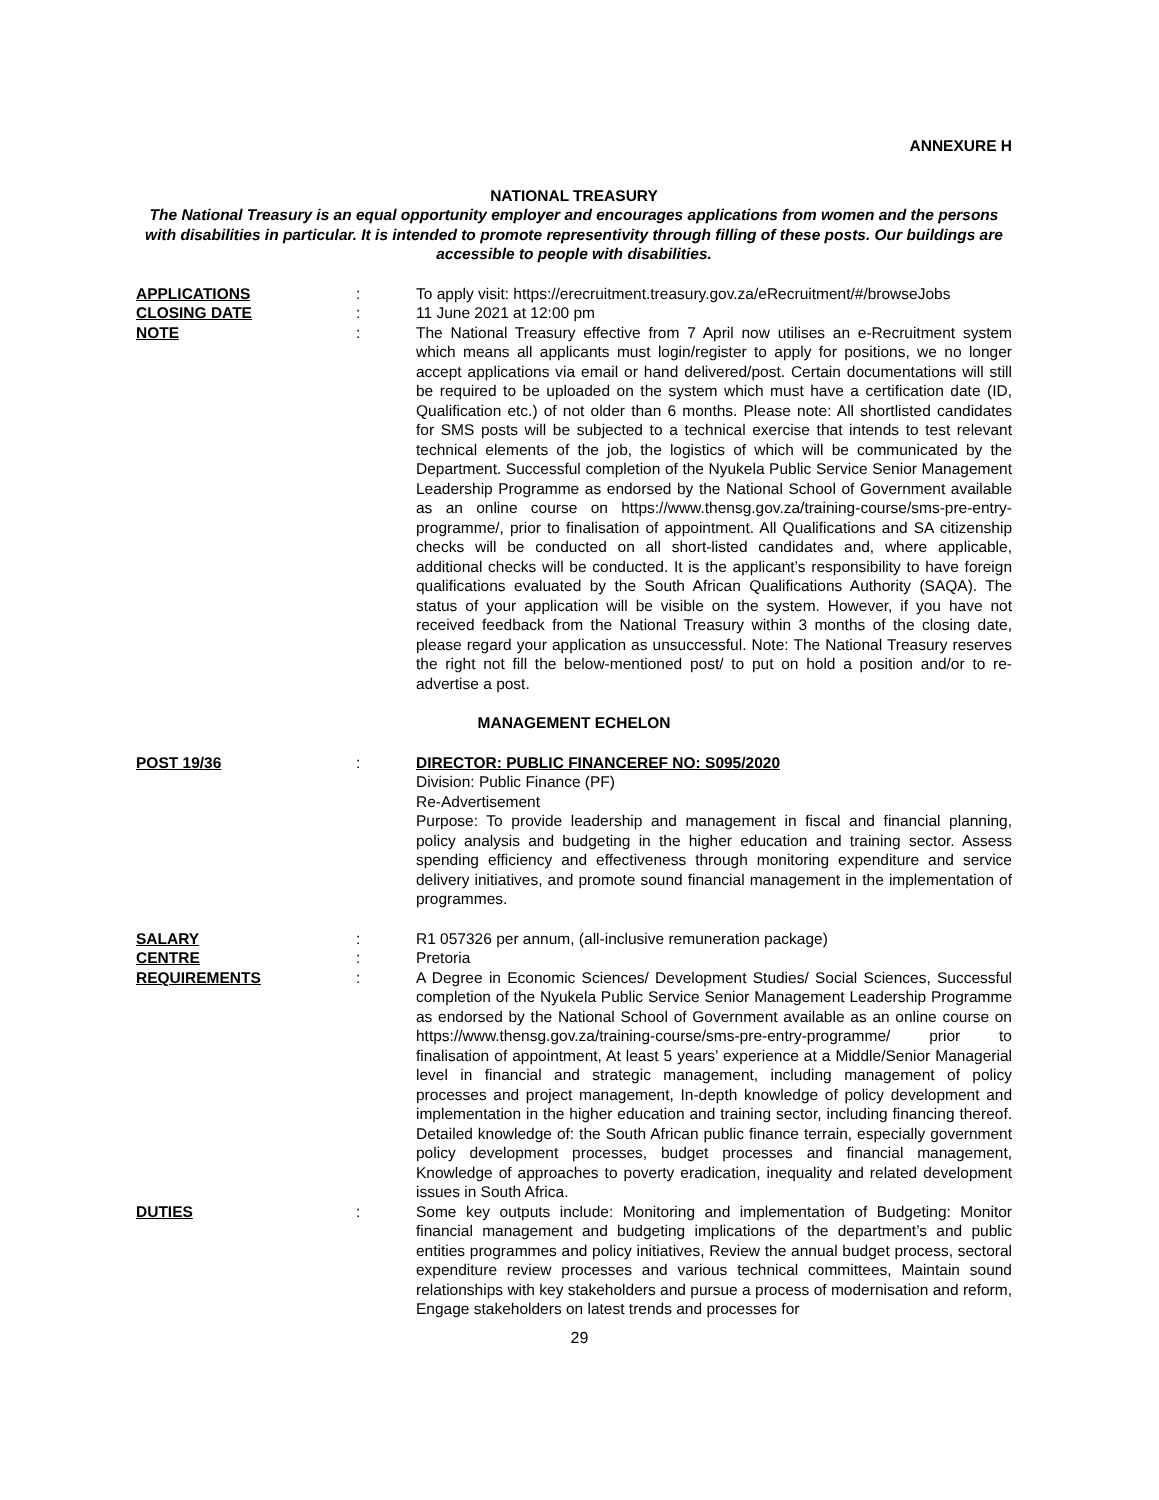ANNEXURE H
NATIONAL TREASURY
The National Treasury is an equal opportunity employer and encourages applications from women and the persons with disabilities in particular. It is intended to promote representivity through filling of these posts. Our buildings are accessible to people with disabilities.
APPLICATIONS : To apply visit: https://erecruitment.treasury.gov.za/eRecruitment/#/browseJobs
CLOSING DATE : 11 June 2021 at 12:00 pm
NOTE : The National Treasury effective from 7 April now utilises an e-Recruitment system which means all applicants must login/register to apply for positions, we no longer accept applications via email or hand delivered/post. Certain documentations will still be required to be uploaded on the system which must have a certification date (ID, Qualification etc.) of not older than 6 months. Please note: All shortlisted candidates for SMS posts will be subjected to a technical exercise that intends to test relevant technical elements of the job, the logistics of which will be communicated by the Department. Successful completion of the Nyukela Public Service Senior Management Leadership Programme as endorsed by the National School of Government available as an online course on https://www.thensg.gov.za/training-course/sms-pre-entry-programme/, prior to finalisation of appointment. All Qualifications and SA citizenship checks will be conducted on all short-listed candidates and, where applicable, additional checks will be conducted. It is the applicant’s responsibility to have foreign qualifications evaluated by the South African Qualifications Authority (SAQA). The status of your application will be visible on the system. However, if you have not received feedback from the National Treasury within 3 months of the closing date, please regard your application as unsuccessful. Note: The National Treasury reserves the right not fill the below-mentioned post/ to put on hold a position and/or to re-advertise a post.
MANAGEMENT ECHELON
POST 19/36 : DIRECTOR: PUBLIC FINANCEREF NO: S095/2020
Division: Public Finance (PF)
Re-Advertisement
Purpose: To provide leadership and management in fiscal and financial planning, policy analysis and budgeting in the higher education and training sector. Assess spending efficiency and effectiveness through monitoring expenditure and service delivery initiatives, and promote sound financial management in the implementation of programmes.
SALARY : R1 057326 per annum, (all-inclusive remuneration package)
CENTRE : Pretoria
REQUIREMENTS : A Degree in Economic Sciences/ Development Studies/ Social Sciences, Successful completion of the Nyukela Public Service Senior Management Leadership Programme as endorsed by the National School of Government available as an online course on https://www.thensg.gov.za/training-course/sms-pre-entry-programme/ prior to finalisation of appointment, At least 5 years’ experience at a Middle/Senior Managerial level in financial and strategic management, including management of policy processes and project management, In-depth knowledge of policy development and implementation in the higher education and training sector, including financing thereof. Detailed knowledge of: the South African public finance terrain, especially government policy development processes, budget processes and financial management, Knowledge of approaches to poverty eradication, inequality and related development issues in South Africa.
DUTIES : Some key outputs include: Monitoring and implementation of Budgeting: Monitor financial management and budgeting implications of the department’s and public entities programmes and policy initiatives, Review the annual budget process, sectoral expenditure review processes and various technical committees, Maintain sound relationships with key stakeholders and pursue a process of modernisation and reform, Engage stakeholders on latest trends and processes for
29